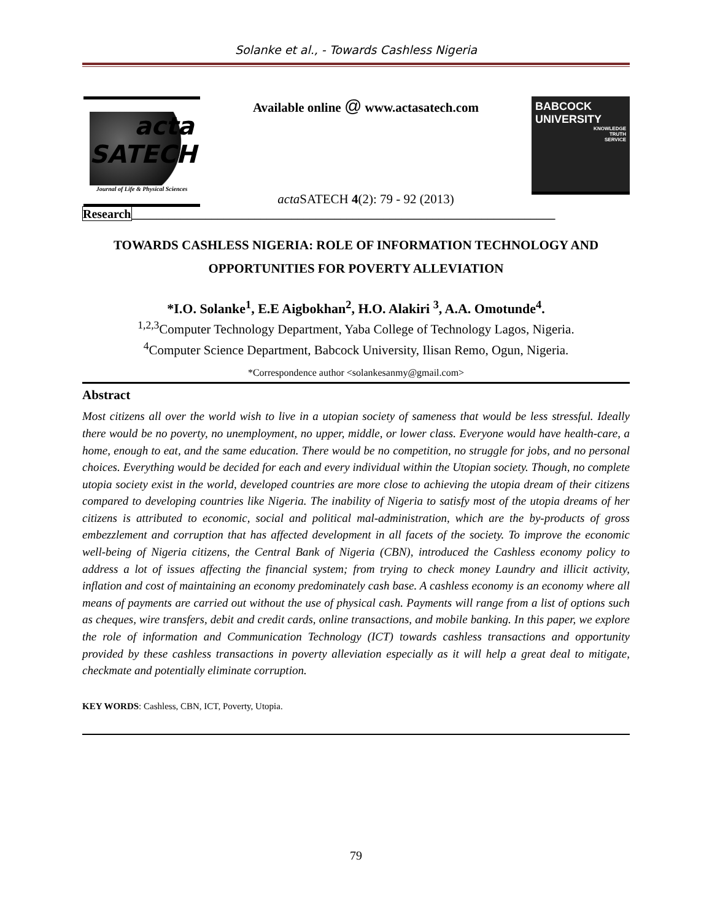Solanke et al., - Towards Cashless Nigeria
acta
SATECH
Journal of Life & Physical Sciences
Available online @ www.actasatech.com
acta SATECH 4(2): 79 - 92 (2013)
BABCOCK
UNIVERSITY
KNOWLEDGE
TRUTH
SERVICE
Research_____________________________________________________________________
TOWARDS CASHLESS NIGERIA: ROLE OF INFORMATION TECHNOLOGY AND OPPORTUNITIES FOR POVERTY ALLEVIATION
*I.O. Solanke<sup>1</sup>, E.E Aigbokhan<sup>2</sup>, H.O. Alakiri <sup>3</sup>, A.A. Omotunde<sup>4</sup>.
<sup>1,2,3</sup>Computer Technology Department, Yaba College of Technology Lagos, Nigeria.
<sup>4</sup> Computer Science Department, Babcock University, Ilisan Remo, Ogun, Nigeria.
*Correspondence author <solankesanmy@gmail.com>
Abstract
Most citizens all over the world wish to live in a utopian society of sameness that would be less stressful. Ideally there would be no poverty, no unemployment, no upper, middle, or lower class. Everyone would have health-care, a home, enough to eat, and the same education. There would be no competition, no struggle for jobs, and no personal choices. Everything would be decided for each and every individual within the Utopian society. Though, no complete utopia society exist in the world, developed countries are more close to achieving the utopia dream of their citizens compared to developing countries like Nigeria. The inability of Nigeria to satisfy most of the utopia dreams of her citizens is attributed to economic, social and political mal-administration, which are the by-products of gross embezzlement and corruption that has affected development in all facets of the society. To improve the economic well-being of Nigeria citizens, the Central Bank of Nigeria (CBN), introduced the Cashless economy policy to address a lot of issues affecting the financial system; from trying to check money Laundry and illicit activity, inflation and cost of maintaining an economy predominately cash base. A cashless economy is an economy where all means of payments are carried out without the use of physical cash. Payments will range from a list of options such as cheques, wire transfers, debit and credit cards, online transactions, and mobile banking. In this paper, we explore the role of information and Communication Technology (ICT) towards cashless transactions and opportunity provided by these cashless transactions in poverty alleviation especially as it will help a great deal to mitigate, checkmate and potentially eliminate corruption.
KEY WORDS: Cashless, CBN, ICT, Poverty, Utopia.
79